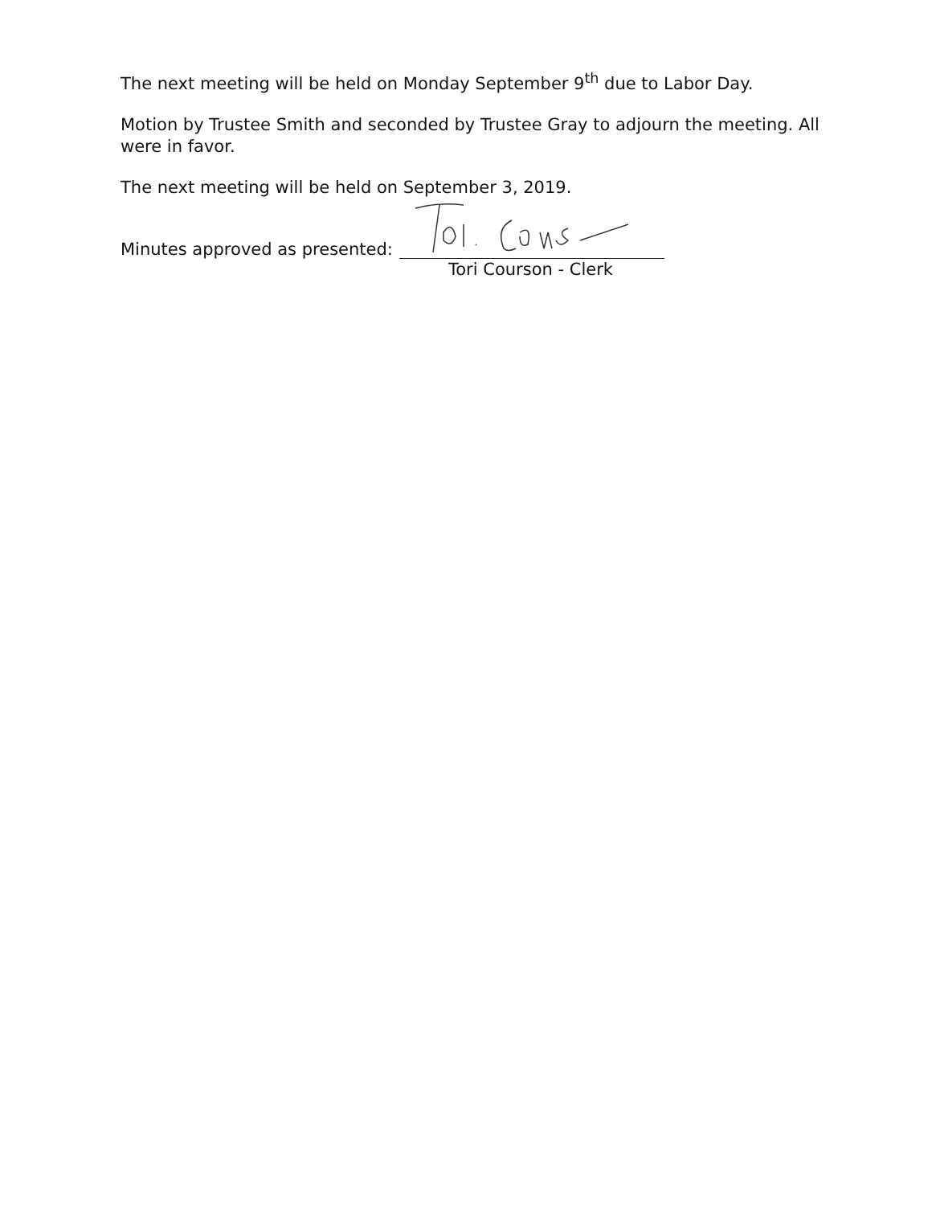The next meeting will be held on Monday September 9<sup>th</sup> due to Labor Day.
Motion by Trustee Smith and seconded by Trustee Gray to adjourn the meeting. All were in favor.
The next meeting will be held on September 3, 2019.
Minutes approved as presented:
Tori Courson - Clerk